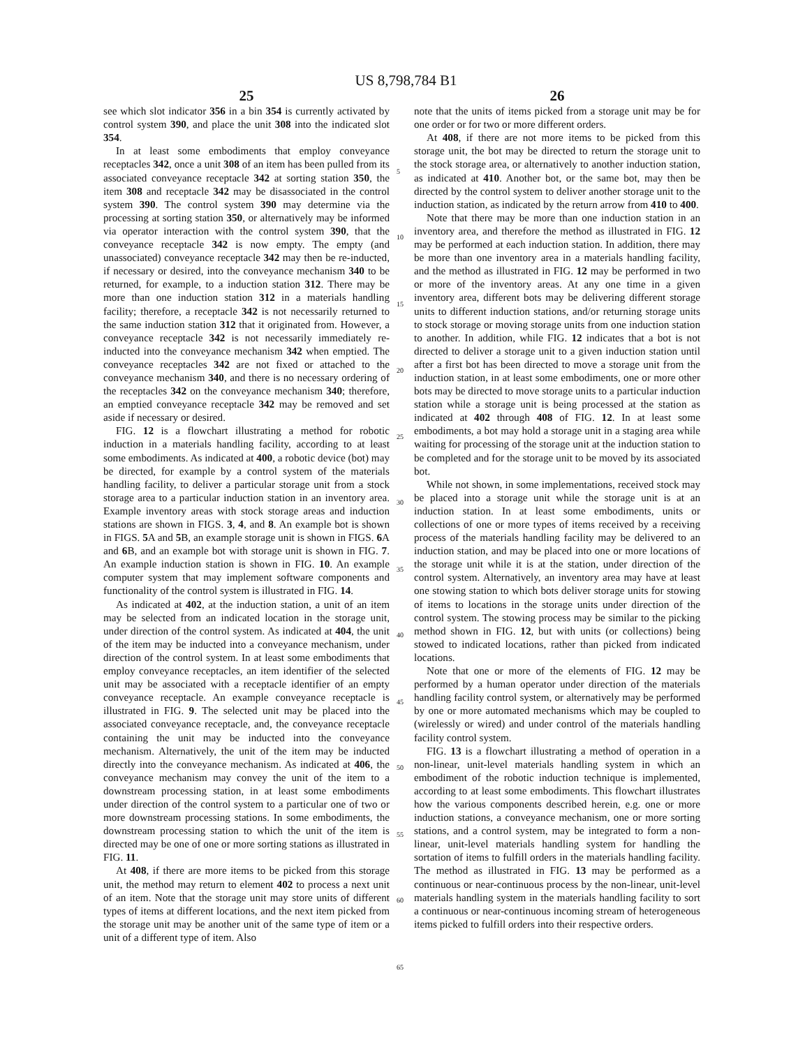US 8,798,784 B1
25
see which slot indicator 356 in a bin 354 is currently activated by control system 390, and place the unit 308 into the indicated slot 354.
In at least some embodiments that employ conveyance receptacles 342, once a unit 308 of an item has been pulled from its associated conveyance receptacle 342 at sorting station 350, the item 308 and receptacle 342 may be disassociated in the control system 390. The control system 390 may determine via the processing at sorting station 350, or alternatively may be informed via operator interaction with the control system 390, that the conveyance receptacle 342 is now empty. The empty (and unassociated) conveyance receptacle 342 may then be re-inducted, if necessary or desired, into the conveyance mechanism 340 to be returned, for example, to a induction station 312. There may be more than one induction station 312 in a materials handling facility; therefore, a receptacle 342 is not necessarily returned to the same induction station 312 that it originated from. However, a conveyance receptacle 342 is not necessarily immediately re-inducted into the conveyance mechanism 342 when emptied. The conveyance receptacles 342 are not fixed or attached to the conveyance mechanism 340, and there is no necessary ordering of the receptacles 342 on the conveyance mechanism 340; therefore, an emptied conveyance receptacle 342 may be removed and set aside if necessary or desired.
FIG. 12 is a flowchart illustrating a method for robotic induction in a materials handling facility, according to at least some embodiments. As indicated at 400, a robotic device (bot) may be directed, for example by a control system of the materials handling facility, to deliver a particular storage unit from a stock storage area to a particular induction station in an inventory area. Example inventory areas with stock storage areas and induction stations are shown in FIGS. 3, 4, and 8. An example bot is shown in FIGS. 5 A and 5 B, an example storage unit is shown in FIGS. 6 A and 6 B, and an example bot with storage unit is shown in FIG. 7. An example induction station is shown in FIG. 10. An example computer system that may implement software components and functionality of the control system is illustrated in FIG. 14.
As indicated at 402, at the induction station, a unit of an item may be selected from an indicated location in the storage unit, under direction of the control system. As indicated at 404, the unit of the item may be inducted into a conveyance mechanism, under direction of the control system. In at least some embodiments that employ conveyance receptacles, an item identifier of the selected unit may be associated with a receptacle identifier of an empty conveyance receptacle. An example conveyance receptacle is illustrated in FIG. 9. The selected unit may be placed into the associated conveyance receptacle, and, the conveyance receptacle containing the unit may be inducted into the conveyance mechanism. Alternatively, the unit of the item may be inducted directly into the conveyance mechanism. As indicated at 406, the conveyance mechanism may convey the unit of the item to a downstream processing station, in at least some embodiments under direction of the control system to a particular one of two or more downstream processing stations. In some embodiments, the downstream processing station to which the unit of the item is directed may be one of one or more sorting stations as illustrated in FIG. 11.
At 408, if there are more items to be picked from this storage unit, the method may return to element 402 to process a next unit of an item. Note that the storage unit may store units of different types of items at different locations, and the next item picked from the storage unit may be another unit of the same type of item or a unit of a different type of item. Also
26
note that the units of items picked from a storage unit may be for one order or for two or more different orders.
At 408, if there are not more items to be picked from this storage unit, the bot may be directed to return the storage unit to the stock storage area, or alternatively to another induction station, as indicated at 410. Another bot, or the same bot, may then be directed by the control system to deliver another storage unit to the induction station, as indicated by the return arrow from 410 to 400.
Note that there may be more than one induction station in an inventory area, and therefore the method as illustrated in FIG. 12 may be performed at each induction station. In addition, there may be more than one inventory area in a materials handling facility, and the method as illustrated in FIG. 12 may be performed in two or more of the inventory areas. At any one time in a given inventory area, different bots may be delivering different storage units to different induction stations, and/or returning storage units to stock storage or moving storage units from one induction station to another. In addition, while FIG. 12 indicates that a bot is not directed to deliver a storage unit to a given induction station until after a first bot has been directed to move a storage unit from the induction station, in at least some embodiments, one or more other bots may be directed to move storage units to a particular induction station while a storage unit is being processed at the station as indicated at 402 through 408 of FIG. 12. In at least some embodiments, a bot may hold a storage unit in a staging area while waiting for processing of the storage unit at the induction station to be completed and for the storage unit to be moved by its associated bot.
While not shown, in some implementations, received stock may be placed into a storage unit while the storage unit is at an induction station. In at least some embodiments, units or collections of one or more types of items received by a receiving process of the materials handling facility may be delivered to an induction station, and may be placed into one or more locations of the storage unit while it is at the station, under direction of the control system. Alternatively, an inventory area may have at least one stowing station to which bots deliver storage units for stowing of items to locations in the storage units under direction of the control system. The stowing process may be similar to the picking method shown in FIG. 12, but with units (or collections) being stowed to indicated locations, rather than picked from indicated locations.
Note that one or more of the elements of FIG. 12 may be performed by a human operator under direction of the materials handling facility control system, or alternatively may be performed by one or more automated mechanisms which may be coupled to (wirelessly or wired) and under control of the materials handling facility control system.
FIG. 13 is a flowchart illustrating a method of operation in a non-linear, unit-level materials handling system in which an embodiment of the robotic induction technique is implemented, according to at least some embodiments. This flowchart illustrates how the various components described herein, e.g. one or more induction stations, a conveyance mechanism, one or more sorting stations, and a control system, may be integrated to form a non-linear, unit-level materials handling system for handling the sortation of items to fulfill orders in the materials handling facility. The method as illustrated in FIG. 13 may be performed as a continuous or near-continuous process by the non-linear, unit-level materials handling system in the materials handling facility to sort a continuous or near-continuous incoming stream of heterogeneous items picked to fulfill orders into their respective orders.
5
10
15
20
25
30
35
40
45
50
55
60
65